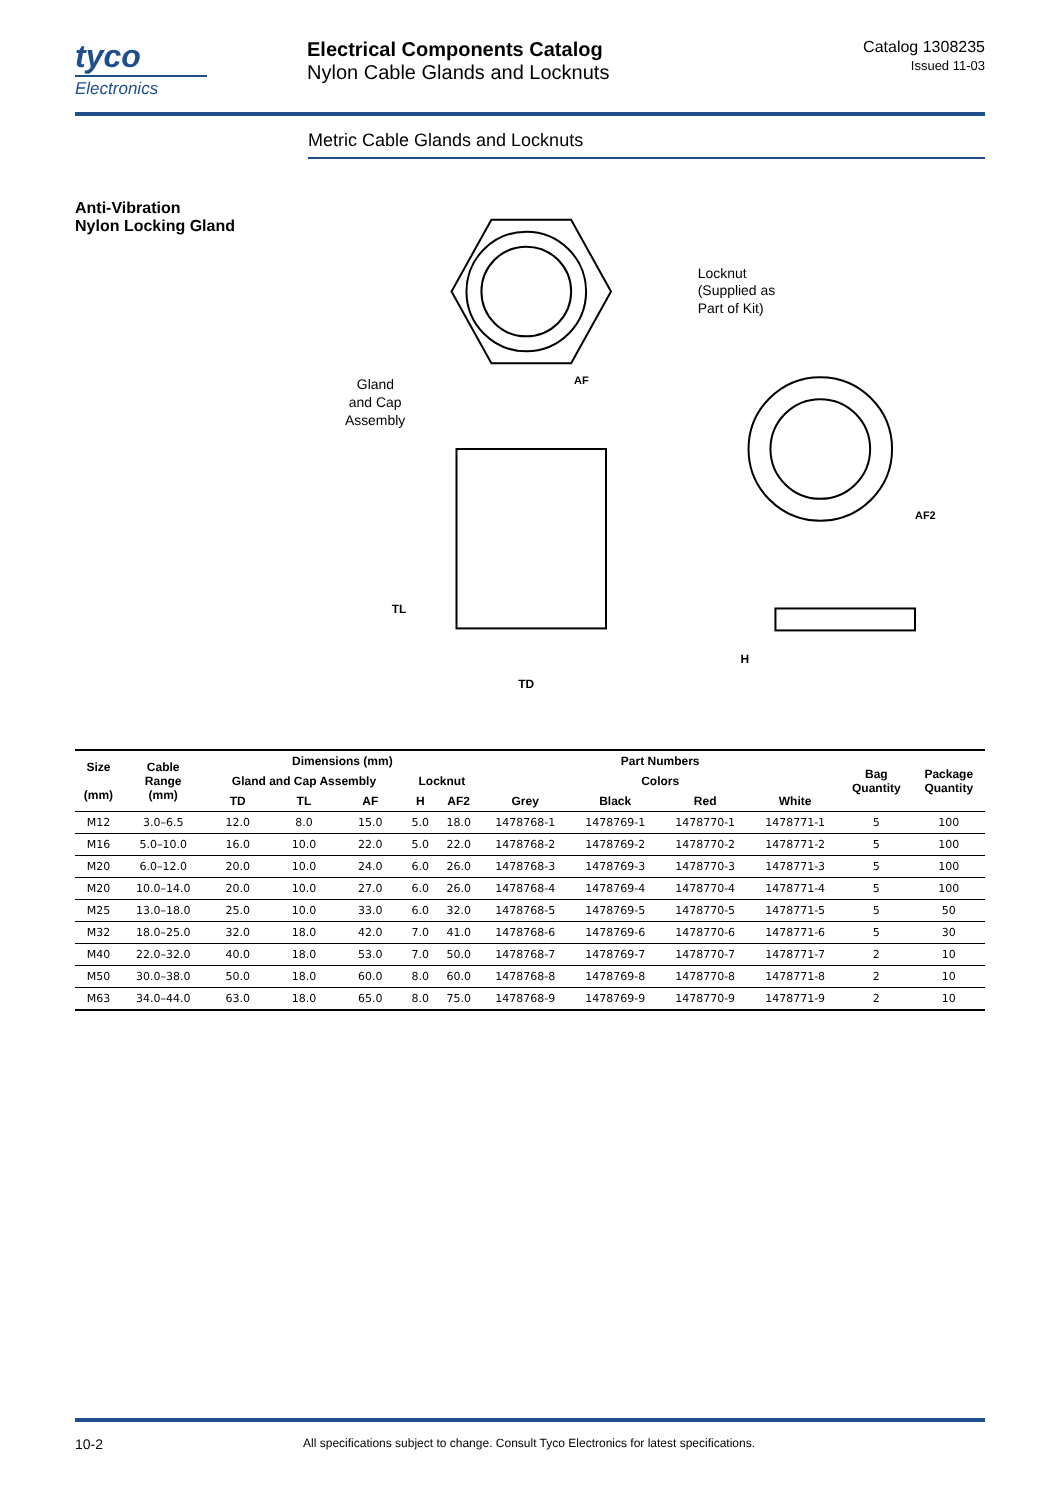tyco
Electronics
Electrical Components Catalog
Nylon Cable Glands and Locknuts
Catalog 1308235
Issued 11-03
Metric Cable Glands and Locknuts
Anti-Vibration
Nylon Locking Gland
Gland
and Cap
Assembly
Locknut
(Supplied as
Part of Kit)
AF
TL
TD
AF2
H
| Size (mm) | Cable Range (mm) | Dimensions (mm) | | | | | Part Numbers | | | | Bag Quantity | Package Quantity |
| --- | --- | --- | --- | --- | --- | --- | --- | --- | --- | --- | --- | --- |
| | | Gland and Cap Assembly | | | Locknut | | Colors | | | | | |
| | | TD | TL | AF | H | AF2 | Grey | Black | Red | White | | |
| M12 | 3.0–6.5 | 12.0 | 8.0 | 15.0 | 5.0 | 18.0 | 1478768-1 | 1478769-1 | 1478770-1 | 1478771-1 | 5 | 100 |
| M16 | 5.0–10.0 | 16.0 | 10.0 | 22.0 | 5.0 | 22.0 | 1478768-2 | 1478769-2 | 1478770-2 | 1478771-2 | 5 | 100 |
| M20 | 6.0–12.0 | 20.0 | 10.0 | 24.0 | 6.0 | 26.0 | 1478768-3 | 1478769-3 | 1478770-3 | 1478771-3 | 5 | 100 |
| M20 | 10.0–14.0 | 20.0 | 10.0 | 27.0 | 6.0 | 26.0 | 1478768-4 | 1478769-4 | 1478770-4 | 1478771-4 | 5 | 100 |
| M25 | 13.0–18.0 | 25.0 | 10.0 | 33.0 | 6.0 | 32.0 | 1478768-5 | 1478769-5 | 1478770-5 | 1478771-5 | 5 | 50 |
| M32 | 18.0–25.0 | 32.0 | 18.0 | 42.0 | 7.0 | 41.0 | 1478768-6 | 1478769-6 | 1478770-6 | 1478771-6 | 5 | 30 |
| M40 | 22.0–32.0 | 40.0 | 18.0 | 53.0 | 7.0 | 50.0 | 1478768-7 | 1478769-7 | 1478770-7 | 1478771-7 | 2 | 10 |
| M50 | 30.0–38.0 | 50.0 | 18.0 | 60.0 | 8.0 | 60.0 | 1478768-8 | 1478769-8 | 1478770-8 | 1478771-8 | 2 | 10 |
| M63 | 34.0–44.0 | 63.0 | 18.0 | 65.0 | 8.0 | 75.0 | 1478768-9 | 1478769-9 | 1478770-9 | 1478771-9 | 2 | 10 |
10-2 All specifications subject to change. Consult Tyco Electronics for latest specifications.